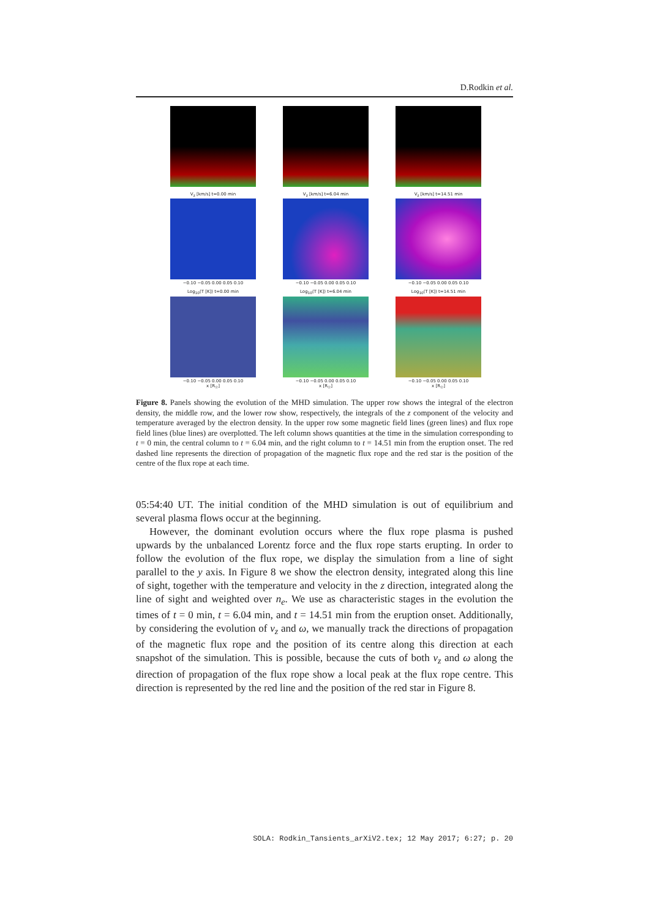D.Rodkin et al.
V<sub>z</sub> [km/s] t=0.00 min
−0.10 −0.05 0.00 0.05 0.10
V<sub>z</sub> [km/s] t=6.04 min
−0.10 −0.05 0.00 0.05 0.10
V<sub>z</sub> [km/s] t=14.51 min
−0.10 −0.05 0.00 0.05 0.10
Log<sub>10</sub>(T [K]) t=0.00 min
−0.10 −0.05 0.00 0.05 0.10
x [R<sub>☉</sub>]
Log<sub>10</sub>(T [K]) t=6.04 min
−0.10 −0.05 0.00 0.05 0.10
x [R<sub>☉</sub>]
Log<sub>10</sub>(T [K]) t=14.51 min
−0.10 −0.05 0.00 0.05 0.10
x [R<sub>☉</sub>]
Figure 8. Panels showing the evolution of the MHD simulation. The upper row shows the integral of the electron density, the middle row, and the lower row show, respectively, the integrals of the z component of the velocity and temperature averaged by the electron density. In the upper row some magnetic field lines (green lines) and flux rope field lines (blue lines) are overplotted. The left column shows quantities at the time in the simulation corresponding to t = 0 min, the central column to t = 6.04 min, and the right column to t = 14.51 min from the eruption onset. The red dashed line represents the direction of propagation of the magnetic flux rope and the red star is the position of the centre of the flux rope at each time.
05:54:40 UT. The initial condition of the MHD simulation is out of equilibrium and several plasma flows occur at the beginning.
However, the dominant evolution occurs where the flux rope plasma is pushed upwards by the unbalanced Lorentz force and the flux rope starts erupting. In order to follow the evolution of the flux rope, we display the simulation from a line of sight parallel to the y axis. In Figure 8 we show the electron density, integrated along this line of sight, together with the temperature and velocity in the z direction, integrated along the line of sight and weighted over n<sub>e</sub>. We use as characteristic stages in the evolution the times of t = 0 min, t = 6.04 min, and t = 14.51 min from the eruption onset. Additionally, by considering the evolution of v<sub>z</sub> and ω, we manually track the directions of propagation of the magnetic flux rope and the position of its centre along this direction at each snapshot of the simulation. This is possible, because the cuts of both v<sub>z</sub> and ω along the direction of propagation of the flux rope show a local peak at the flux rope centre. This direction is represented by the red line and the position of the red star in Figure 8.
SOLA: Rodkin_Tansients_arXiV2.tex; 12 May 2017; 6:27; p. 20